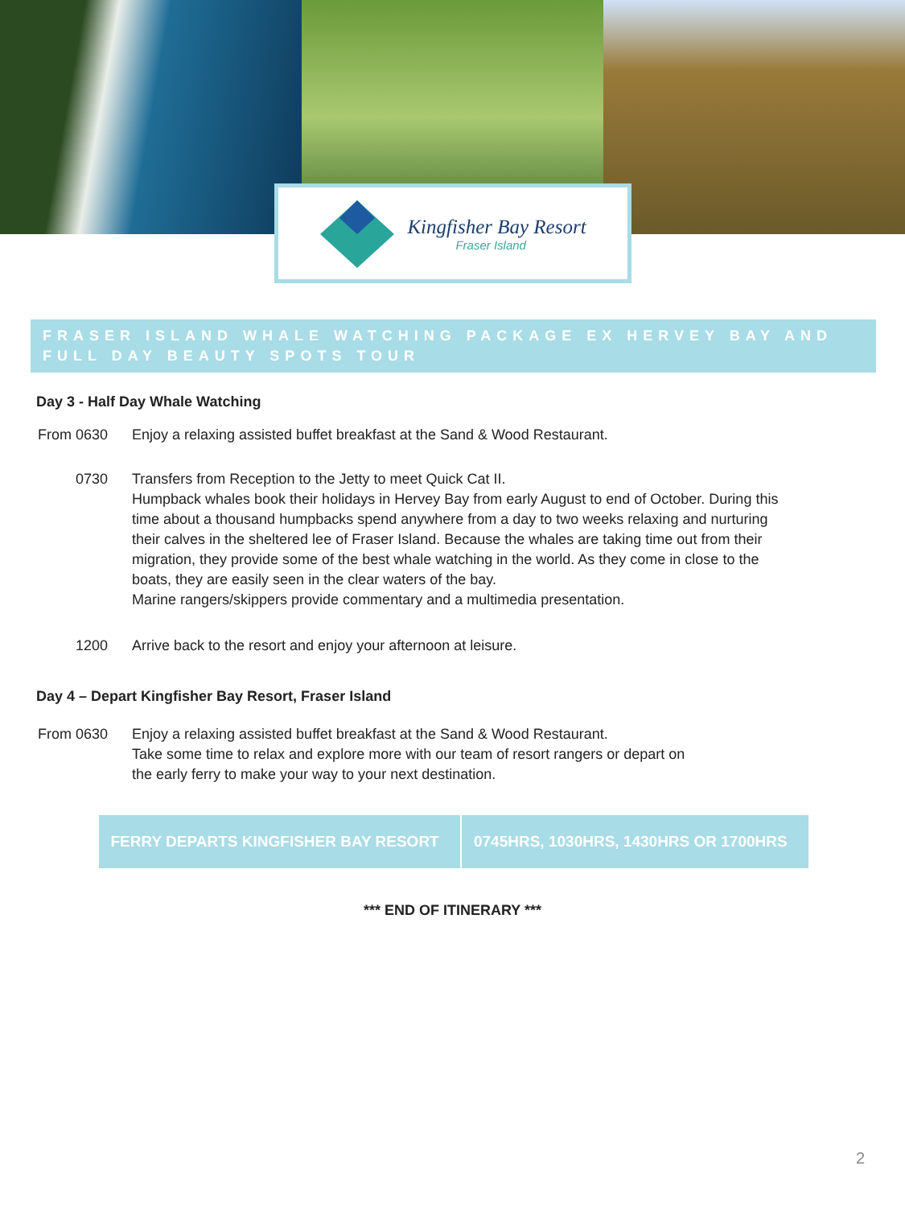Kingfisher Bay Resort
Fraser Island
FRASER ISLAND WHALE WATCHING PACKAGE EX HERVEY BAY AND FULL DAY BEAUTY SPOTS TOUR
Day 3 - Half Day Whale Watching
From 0630
Enjoy a relaxing assisted buffet breakfast at the Sand & Wood Restaurant.
0730 Transfers from Reception to the Jetty to meet Quick Cat II.
Humpback whales book their holidays in Hervey Bay from early August to end of October. During this time about a thousand humpbacks spend anywhere from a day to two weeks relaxing and nurturing their calves in the sheltered lee of Fraser Island. Because the whales are taking time out from their migration, they provide some of the best whale watching in the world. As they come in close to the boats, they are easily seen in the clear waters of the bay.
Marine rangers/skippers provide commentary and a multimedia presentation.
1200 Arrive back to the resort and enjoy your afternoon at leisure.
Day 4 – Depart Kingfisher Bay Resort, Fraser Island
From 0630
Enjoy a relaxing assisted buffet breakfast at the Sand & Wood Restaurant.
Take some time to relax and explore more with our team of resort rangers or depart on
the early ferry to make your way to your next destination.
| FERRY DEPARTS KINGFISHER BAY RESORT | 0745HRS, 1030HRS, 1430HRS OR 1700HRS |
*** END OF ITINERARY ***
2